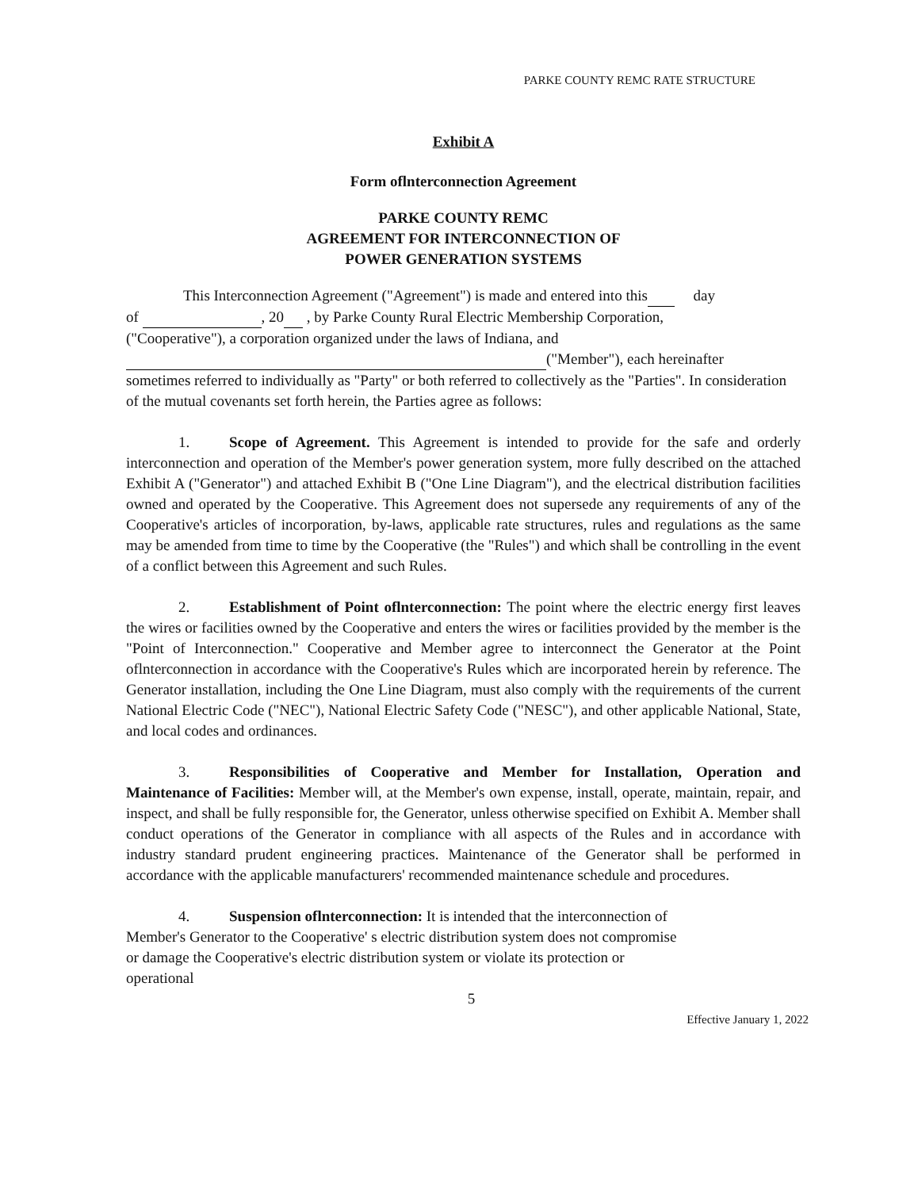PARKE COUNTY REMC RATE STRUCTURE
Exhibit A
Form oflnterconnection Agreement
PARKE COUNTY REMC
AGREEMENT FOR INTERCONNECTION OF
POWER GENERATION SYSTEMS
This Interconnection Agreement ("Agreement") is made and entered into this day
of , 20 , by Parke County Rural Electric Membership Corporation,
("Cooperative"), a corporation organized under the laws of Indiana, and
("Member"), each hereinafter
sometimes referred to individually as "Party" or both referred to collectively as the "Parties". In consideration of the mutual covenants set forth herein, the Parties agree as follows:
1. Scope of Agreement. This Agreement is intended to provide for the safe and orderly interconnection and operation of the Member's power generation system, more fully described on the attached Exhibit A ("Generator") and attached Exhibit B ("One Line Diagram"), and the electrical distribution facilities owned and operated by the Cooperative. This Agreement does not supersede any requirements of any of the Cooperative's articles of incorporation, by-laws, applicable rate structures, rules and regulations as the same may be amended from time to time by the Cooperative (the "Rules") and which shall be controlling in the event of a conflict between this Agreement and such Rules.
2. Establishment of Point oflnterconnection: The point where the electric energy first leaves the wires or facilities owned by the Cooperative and enters the wires or facilities provided by the member is the "Point of Interconnection." Cooperative and Member agree to interconnect the Generator at the Point oflnterconnection in accordance with the Cooperative's Rules which are incorporated herein by reference. The Generator installation, including the One Line Diagram, must also comply with the requirements of the current National Electric Code ("NEC"), National Electric Safety Code ("NESC"), and other applicable National, State, and local codes and ordinances.
3. Responsibilities of Cooperative and Member for Installation, Operation and Maintenance of Facilities: Member will, at the Member's own expense, install, operate, maintain, repair, and inspect, and shall be fully responsible for, the Generator, unless otherwise specified on Exhibit A. Member shall conduct operations of the Generator in compliance with all aspects of the Rules and in accordance with industry standard prudent engineering practices. Maintenance of the Generator shall be performed in accordance with the applicable manufacturers' recommended maintenance schedule and procedures.
4. Suspension oflnterconnection: It is intended that the interconnection of
Member's Generator to the Cooperative' s electric distribution system does not compromise
or damage the Cooperative's electric distribution system or violate its protection or
operational
5
Effective January 1, 2022